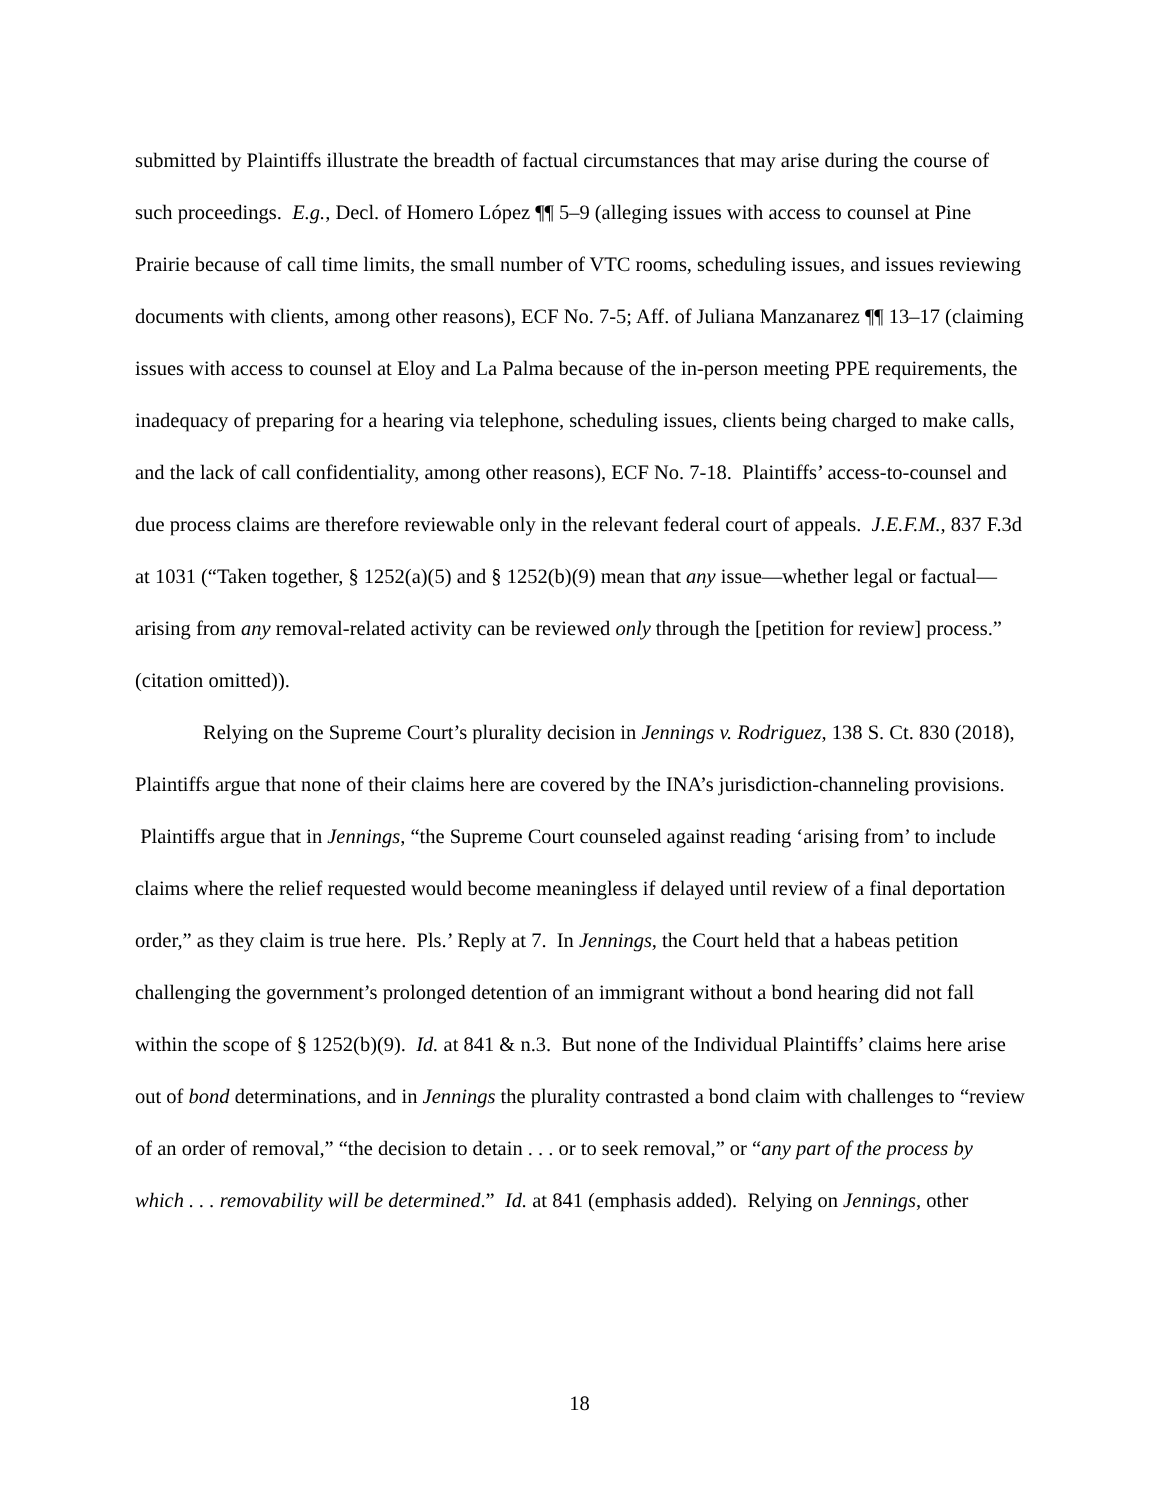submitted by Plaintiffs illustrate the breadth of factual circumstances that may arise during the course of such proceedings. E.g., Decl. of Homero López ¶¶ 5–9 (alleging issues with access to counsel at Pine Prairie because of call time limits, the small number of VTC rooms, scheduling issues, and issues reviewing documents with clients, among other reasons), ECF No. 7-5; Aff. of Juliana Manzanarez ¶¶ 13–17 (claiming issues with access to counsel at Eloy and La Palma because of the in-person meeting PPE requirements, the inadequacy of preparing for a hearing via telephone, scheduling issues, clients being charged to make calls, and the lack of call confidentiality, among other reasons), ECF No. 7-18. Plaintiffs’ access-to-counsel and due process claims are therefore reviewable only in the relevant federal court of appeals. J.E.F.M., 837 F.3d at 1031 (“Taken together, § 1252(a)(5) and § 1252(b)(9) mean that any issue—whether legal or factual—arising from any removal-related activity can be reviewed only through the [petition for review] process.” (citation omitted)).
Relying on the Supreme Court’s plurality decision in Jennings v. Rodriguez, 138 S. Ct. 830 (2018), Plaintiffs argue that none of their claims here are covered by the INA’s jurisdiction-channeling provisions. Plaintiffs argue that in Jennings, “the Supreme Court counseled against reading ‘arising from’ to include claims where the relief requested would become meaningless if delayed until review of a final deportation order,” as they claim is true here. Pls.’ Reply at 7. In Jennings, the Court held that a habeas petition challenging the government’s prolonged detention of an immigrant without a bond hearing did not fall within the scope of § 1252(b)(9). Id. at 841 & n.3. But none of the Individual Plaintiffs’ claims here arise out of bond determinations, and in Jennings the plurality contrasted a bond claim with challenges to “review of an order of removal,” “the decision to detain . . . or to seek removal,” or “any part of the process by which . . . removability will be determined.” Id. at 841 (emphasis added). Relying on Jennings, other
18